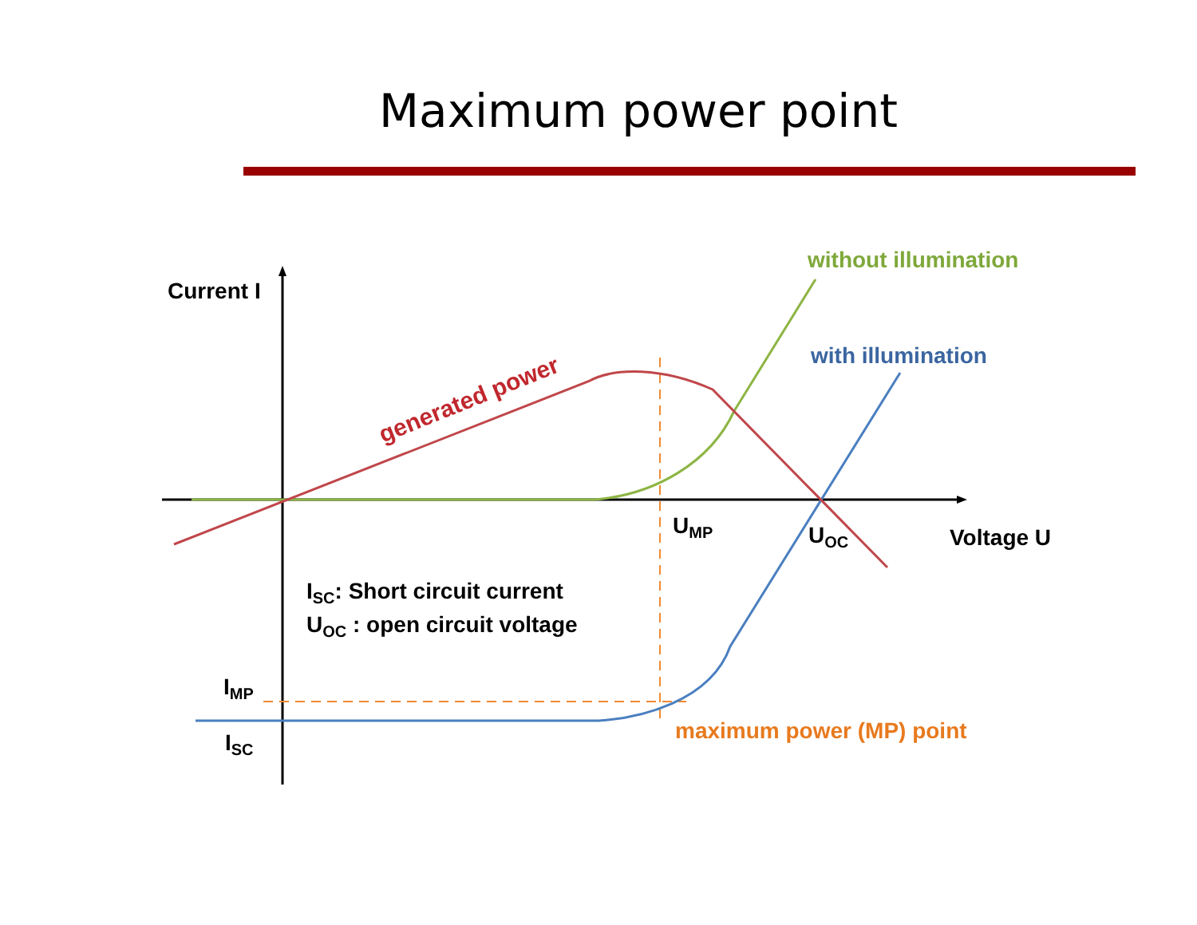Maximum power point
Current I
without illumination
with illumination
generated power
UMP
UOC
Voltage U
ISC: Short circuit current
UOC : open circuit voltage
IMP
ISC
maximum power (MP) point